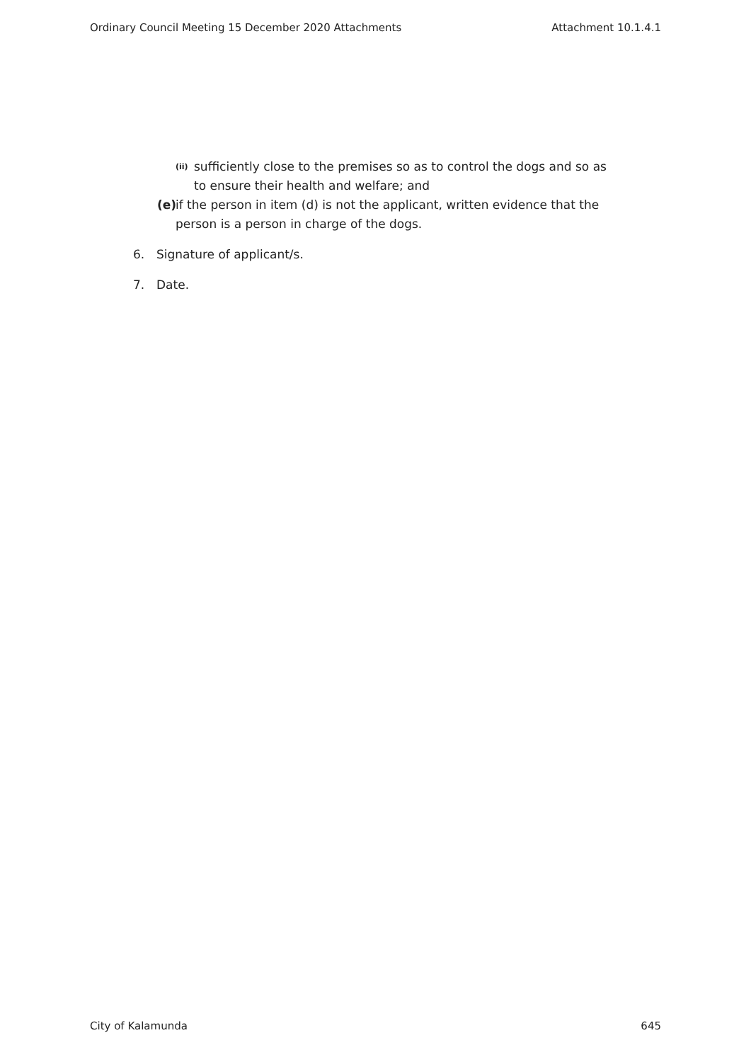Ordinary Council Meeting 15 December 2020 Attachments Attachment 10.1.4.1
(ii) sufficiently close to the premises so as to control the dogs and so as to ensure their health and welfare; and
(e) if the person in item (d) is not the applicant, written evidence that the person is a person in charge of the dogs.
6. Signature of applicant/s.
7. Date.
City of Kalamunda 645